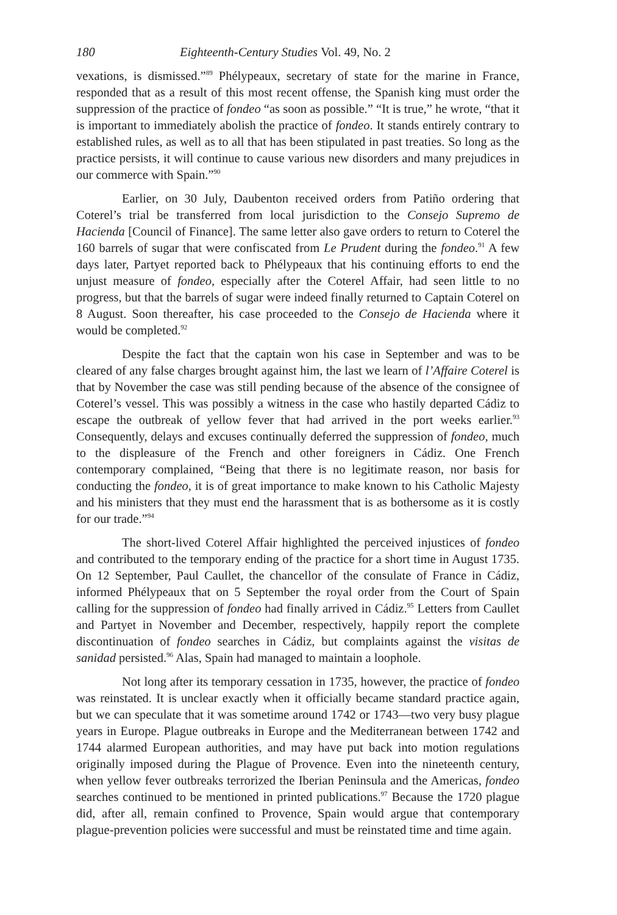180 Eighteenth-Century Studies Vol. 49, No. 2
vexations, is dismissed.”<sup>89</sup> Phélypeaux, secretary of state for the marine in France, responded that as a result of this most recent offense, the Spanish king must order the suppression of the practice of fondeo “as soon as possible.” “It is true,” he wrote, “that it is important to immediately abolish the practice of fondeo. It stands entirely contrary to established rules, as well as to all that has been stipulated in past treaties. So long as the practice persists, it will continue to cause various new disorders and many prejudices in our commerce with Spain.”<sup>90</sup>
Earlier, on 30 July, Daubenton received orders from Patiño ordering that Coterel’s trial be transferred from local jurisdiction to the Consejo Supremo de Hacienda [Council of Finance]. The same letter also gave orders to return to Coterel the 160 barrels of sugar that were confiscated from Le Prudent during the fondeo.<sup>91</sup> A few days later, Partyet reported back to Phélypeaux that his continuing efforts to end the unjust measure of fondeo, especially after the Coterel Affair, had seen little to no progress, but that the barrels of sugar were indeed finally returned to Captain Coterel on 8 August. Soon thereafter, his case proceeded to the Consejo de Hacienda where it would be completed.<sup>92</sup>
Despite the fact that the captain won his case in September and was to be cleared of any false charges brought against him, the last we learn of l’Affaire Coterel is that by November the case was still pending because of the absence of the consignee of Coterel’s vessel. This was possibly a witness in the case who hastily departed Cádiz to escape the outbreak of yellow fever that had arrived in the port weeks earlier.<sup>93</sup> Consequently, delays and excuses continually deferred the suppression of fondeo, much to the displeasure of the French and other foreigners in Cádiz. One French contemporary complained, “Being that there is no legitimate reason, nor basis for conducting the fondeo, it is of great importance to make known to his Catholic Majesty and his ministers that they must end the harassment that is as bothersome as it is costly for our trade.”<sup>94</sup>
The short-lived Coterel Affair highlighted the perceived injustices of fondeo and contributed to the temporary ending of the practice for a short time in August 1735. On 12 September, Paul Caullet, the chancellor of the consulate of France in Cádiz, informed Phélypeaux that on 5 September the royal order from the Court of Spain calling for the suppression of fondeo had finally arrived in Cádiz.<sup>95</sup> Letters from Caullet and Partyet in November and December, respectively, happily report the complete discontinuation of fondeo searches in Cádiz, but complaints against the visitas de sanidad persisted.<sup>96</sup> Alas, Spain had managed to maintain a loophole.
Not long after its temporary cessation in 1735, however, the practice of fondeo was reinstated. It is unclear exactly when it officially became standard practice again, but we can speculate that it was sometime around 1742 or 1743—two very busy plague years in Europe. Plague outbreaks in Europe and the Mediterranean between 1742 and 1744 alarmed European authorities, and may have put back into motion regulations originally imposed during the Plague of Provence. Even into the nineteenth century, when yellow fever outbreaks terrorized the Iberian Peninsula and the Americas, fondeo searches continued to be mentioned in printed publications.<sup>97</sup> Because the 1720 plague did, after all, remain confined to Provence, Spain would argue that contemporary plague-prevention policies were successful and must be reinstated time and time again.